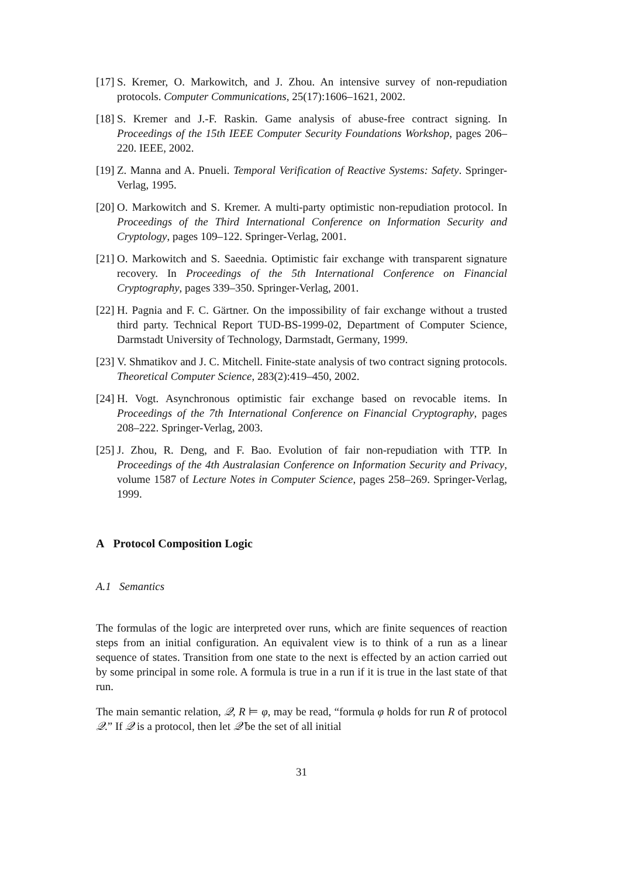[17] S. Kremer, O. Markowitch, and J. Zhou. An intensive survey of non-repudiation protocols. Computer Communications, 25(17):1606–1621, 2002.
[18] S. Kremer and J.-F. Raskin. Game analysis of abuse-free contract signing. In Proceedings of the 15th IEEE Computer Security Foundations Workshop, pages 206–220. IEEE, 2002.
[19] Z. Manna and A. Pnueli. Temporal Verification of Reactive Systems: Safety. Springer-Verlag, 1995.
[20] O. Markowitch and S. Kremer. A multi-party optimistic non-repudiation protocol. In Proceedings of the Third International Conference on Information Security and Cryptology, pages 109–122. Springer-Verlag, 2001.
[21] O. Markowitch and S. Saeednia. Optimistic fair exchange with transparent signature recovery. In Proceedings of the 5th International Conference on Financial Cryptography, pages 339–350. Springer-Verlag, 2001.
[22] H. Pagnia and F. C. Gärtner. On the impossibility of fair exchange without a trusted third party. Technical Report TUD-BS-1999-02, Department of Computer Science, Darmstadt University of Technology, Darmstadt, Germany, 1999.
[23] V. Shmatikov and J. C. Mitchell. Finite-state analysis of two contract signing protocols. Theoretical Computer Science, 283(2):419–450, 2002.
[24] H. Vogt. Asynchronous optimistic fair exchange based on revocable items. In Proceedings of the 7th International Conference on Financial Cryptography, pages 208–222. Springer-Verlag, 2003.
[25] J. Zhou, R. Deng, and F. Bao. Evolution of fair non-repudiation with TTP. In Proceedings of the 4th Australasian Conference on Information Security and Privacy, volume 1587 of Lecture Notes in Computer Science, pages 258–269. Springer-Verlag, 1999.
A Protocol Composition Logic
A.1 Semantics
The formulas of the logic are interpreted over runs, which are finite sequences of reaction steps from an initial configuration. An equivalent view is to think of a run as a linear sequence of states. Transition from one state to the next is effected by an action carried out by some principal in some role. A formula is true in a run if it is true in the last state of that run.
The main semantic relation, 𝒬, R ⊨ φ, may be read, “formula φ holds for run R of protocol 𝒬.” If 𝒬 is a protocol, then let 𝒬̄ be the set of all initial
31